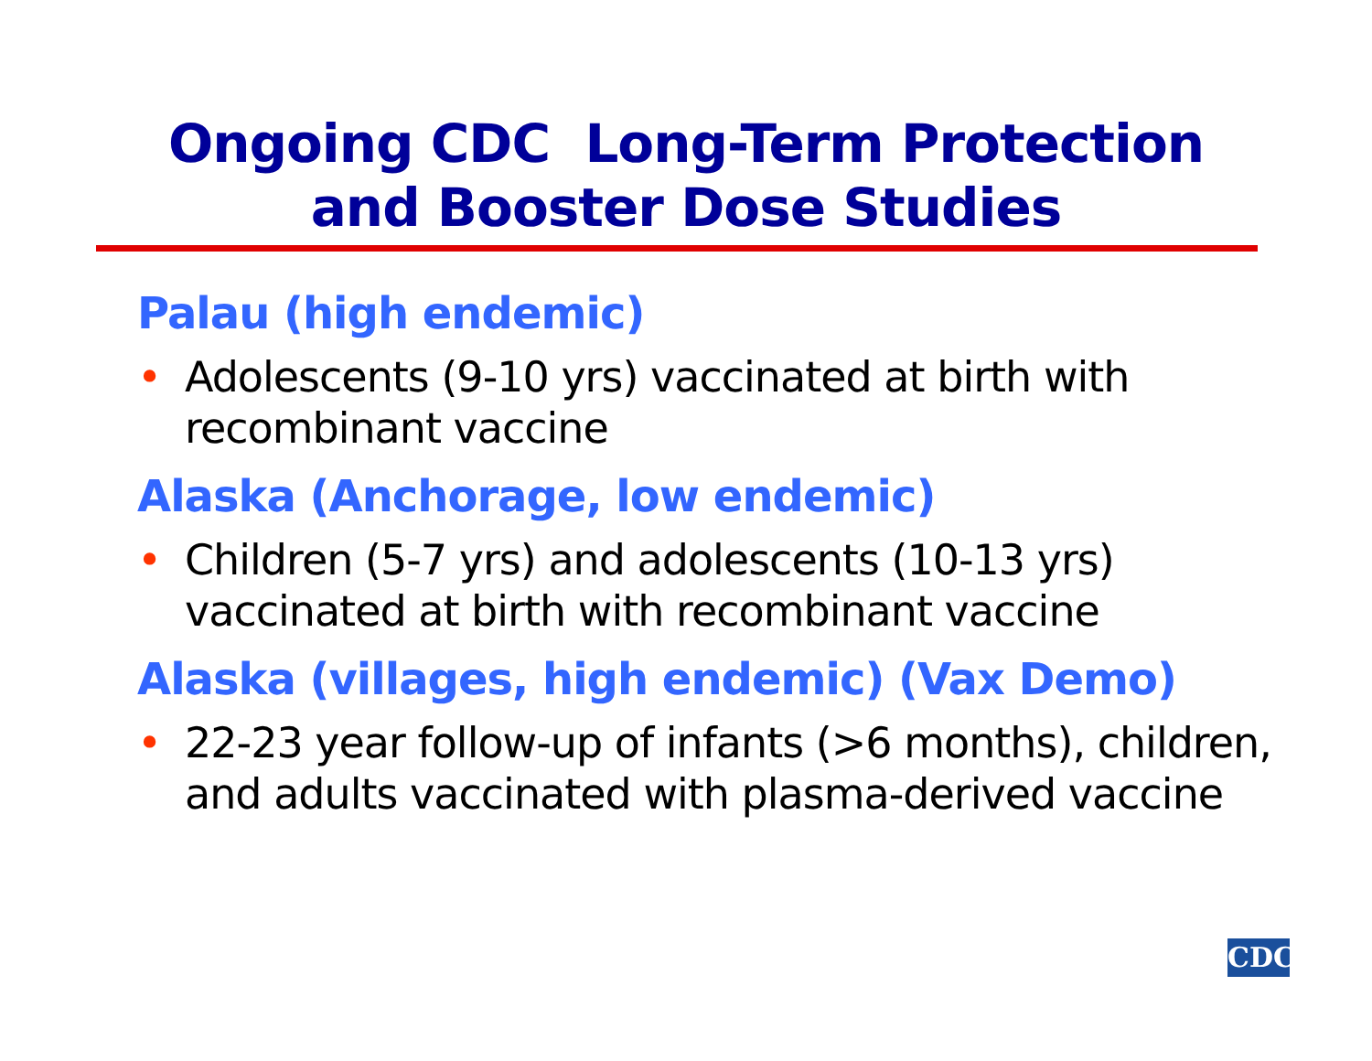Ongoing CDC Long-Term Protection
and Booster Dose Studies
Palau (high endemic)
• Adolescents (9-10 yrs) vaccinated at birth with recombinant vaccine
Alaska (Anchorage, low endemic)
• Children (5-7 yrs) and adolescents (10-13 yrs) vaccinated at birth with recombinant vaccine
Alaska (villages, high endemic) (Vax Demo)
• 22-23 year follow-up of infants (>6 months), children, and adults vaccinated with plasma-derived vaccine
CDC